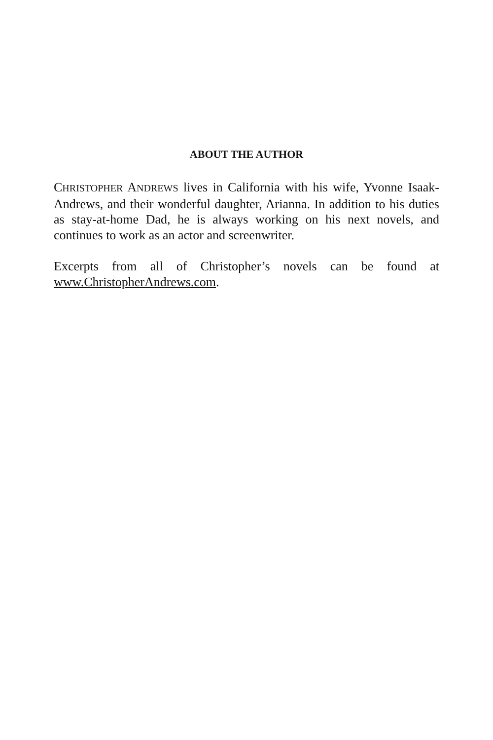ABOUT THE AUTHOR
CHRISTOPHER ANDREWS lives in California with his wife, Yvonne Isaak-Andrews, and their wonderful daughter, Arianna. In addition to his duties as stay-at-home Dad, he is always working on his next novels, and continues to work as an actor and screenwriter.
Excerpts from all of Christopher’s novels can be found at www.ChristopherAndrews.com.